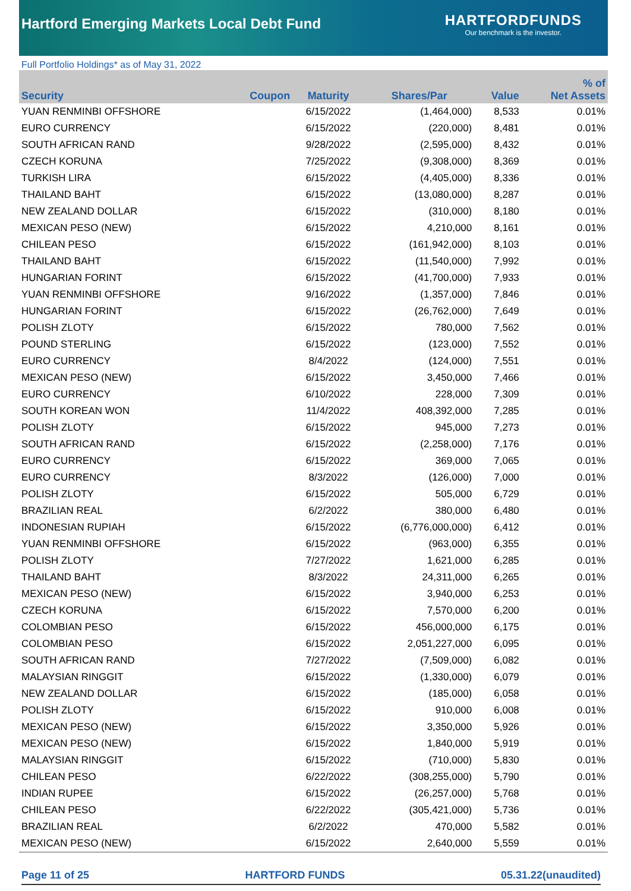Hartford Emerging Markets Local Debt Fund
HARTFORDFUNDS
Our benchmark is the investor.
Full Portfolio Holdings* as of May 31, 2022
| Security | Coupon | Maturity | Shares/Par | Value | % of Net Assets |
| --- | --- | --- | --- | --- | --- |
| YUAN RENMINBI OFFSHORE | | 6/15/2022 | (1,464,000) | 8,533 | 0.01% |
| EURO CURRENCY | | 6/15/2022 | (220,000) | 8,481 | 0.01% |
| SOUTH AFRICAN RAND | | 9/28/2022 | (2,595,000) | 8,432 | 0.01% |
| CZECH KORUNA | | 7/25/2022 | (9,308,000) | 8,369 | 0.01% |
| TURKISH LIRA | | 6/15/2022 | (4,405,000) | 8,336 | 0.01% |
| THAILAND BAHT | | 6/15/2022 | (13,080,000) | 8,287 | 0.01% |
| NEW ZEALAND DOLLAR | | 6/15/2022 | (310,000) | 8,180 | 0.01% |
| MEXICAN PESO (NEW) | | 6/15/2022 | 4,210,000 | 8,161 | 0.01% |
| CHILEAN PESO | | 6/15/2022 | (161,942,000) | 8,103 | 0.01% |
| THAILAND BAHT | | 6/15/2022 | (11,540,000) | 7,992 | 0.01% |
| HUNGARIAN FORINT | | 6/15/2022 | (41,700,000) | 7,933 | 0.01% |
| YUAN RENMINBI OFFSHORE | | 9/16/2022 | (1,357,000) | 7,846 | 0.01% |
| HUNGARIAN FORINT | | 6/15/2022 | (26,762,000) | 7,649 | 0.01% |
| POLISH ZLOTY | | 6/15/2022 | 780,000 | 7,562 | 0.01% |
| POUND STERLING | | 6/15/2022 | (123,000) | 7,552 | 0.01% |
| EURO CURRENCY | | 8/4/2022 | (124,000) | 7,551 | 0.01% |
| MEXICAN PESO (NEW) | | 6/15/2022 | 3,450,000 | 7,466 | 0.01% |
| EURO CURRENCY | | 6/10/2022 | 228,000 | 7,309 | 0.01% |
| SOUTH KOREAN WON | | 11/4/2022 | 408,392,000 | 7,285 | 0.01% |
| POLISH ZLOTY | | 6/15/2022 | 945,000 | 7,273 | 0.01% |
| SOUTH AFRICAN RAND | | 6/15/2022 | (2,258,000) | 7,176 | 0.01% |
| EURO CURRENCY | | 6/15/2022 | 369,000 | 7,065 | 0.01% |
| EURO CURRENCY | | 8/3/2022 | (126,000) | 7,000 | 0.01% |
| POLISH ZLOTY | | 6/15/2022 | 505,000 | 6,729 | 0.01% |
| BRAZILIAN REAL | | 6/2/2022 | 380,000 | 6,480 | 0.01% |
| INDONESIAN RUPIAH | | 6/15/2022 | (6,776,000,000) | 6,412 | 0.01% |
| YUAN RENMINBI OFFSHORE | | 6/15/2022 | (963,000) | 6,355 | 0.01% |
| POLISH ZLOTY | | 7/27/2022 | 1,621,000 | 6,285 | 0.01% |
| THAILAND BAHT | | 8/3/2022 | 24,311,000 | 6,265 | 0.01% |
| MEXICAN PESO (NEW) | | 6/15/2022 | 3,940,000 | 6,253 | 0.01% |
| CZECH KORUNA | | 6/15/2022 | 7,570,000 | 6,200 | 0.01% |
| COLOMBIAN PESO | | 6/15/2022 | 456,000,000 | 6,175 | 0.01% |
| COLOMBIAN PESO | | 6/15/2022 | 2,051,227,000 | 6,095 | 0.01% |
| SOUTH AFRICAN RAND | | 7/27/2022 | (7,509,000) | 6,082 | 0.01% |
| MALAYSIAN RINGGIT | | 6/15/2022 | (1,330,000) | 6,079 | 0.01% |
| NEW ZEALAND DOLLAR | | 6/15/2022 | (185,000) | 6,058 | 0.01% |
| POLISH ZLOTY | | 6/15/2022 | 910,000 | 6,008 | 0.01% |
| MEXICAN PESO (NEW) | | 6/15/2022 | 3,350,000 | 5,926 | 0.01% |
| MEXICAN PESO (NEW) | | 6/15/2022 | 1,840,000 | 5,919 | 0.01% |
| MALAYSIAN RINGGIT | | 6/15/2022 | (710,000) | 5,830 | 0.01% |
| CHILEAN PESO | | 6/22/2022 | (308,255,000) | 5,790 | 0.01% |
| INDIAN RUPEE | | 6/15/2022 | (26,257,000) | 5,768 | 0.01% |
| CHILEAN PESO | | 6/22/2022 | (305,421,000) | 5,736 | 0.01% |
| BRAZILIAN REAL | | 6/2/2022 | 470,000 | 5,582 | 0.01% |
| MEXICAN PESO (NEW) | | 6/15/2022 | 2,640,000 | 5,559 | 0.01% |
Page 11 of 25 HARTFORD FUNDS 05.31.22(unaudited)